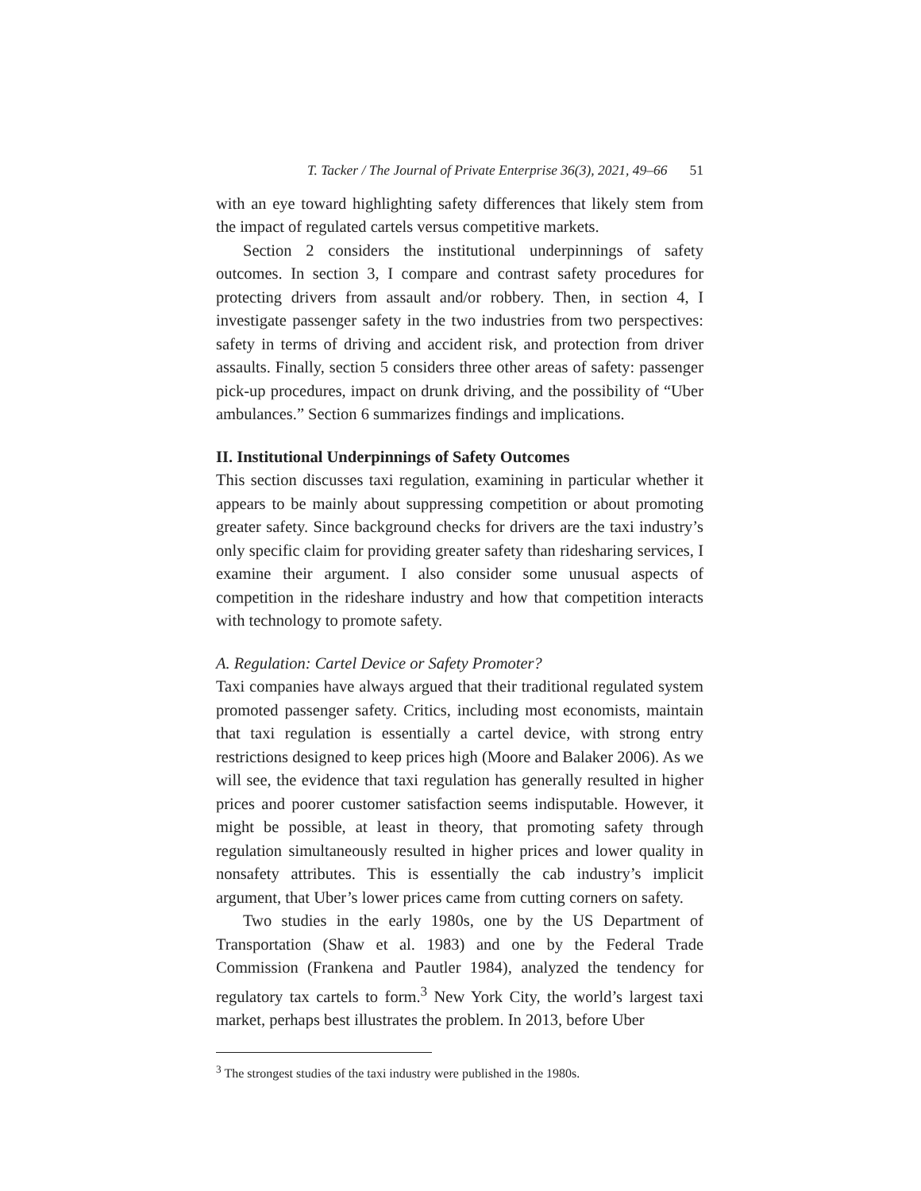T. Tacker / The Journal of Private Enterprise 36(3), 2021, 49–66 51
with an eye toward highlighting safety differences that likely stem from the impact of regulated cartels versus competitive markets.
Section 2 considers the institutional underpinnings of safety outcomes. In section 3, I compare and contrast safety procedures for protecting drivers from assault and/or robbery. Then, in section 4, I investigate passenger safety in the two industries from two perspectives: safety in terms of driving and accident risk, and protection from driver assaults. Finally, section 5 considers three other areas of safety: passenger pick-up procedures, impact on drunk driving, and the possibility of “Uber ambulances.” Section 6 summarizes findings and implications.
II. Institutional Underpinnings of Safety Outcomes
This section discusses taxi regulation, examining in particular whether it appears to be mainly about suppressing competition or about promoting greater safety. Since background checks for drivers are the taxi industry’s only specific claim for providing greater safety than ridesharing services, I examine their argument. I also consider some unusual aspects of competition in the rideshare industry and how that competition interacts with technology to promote safety.
A. Regulation: Cartel Device or Safety Promoter?
Taxi companies have always argued that their traditional regulated system promoted passenger safety. Critics, including most economists, maintain that taxi regulation is essentially a cartel device, with strong entry restrictions designed to keep prices high (Moore and Balaker 2006). As we will see, the evidence that taxi regulation has generally resulted in higher prices and poorer customer satisfaction seems indisputable. However, it might be possible, at least in theory, that promoting safety through regulation simultaneously resulted in higher prices and lower quality in nonsafety attributes. This is essentially the cab industry’s implicit argument, that Uber’s lower prices came from cutting corners on safety.
Two studies in the early 1980s, one by the US Department of Transportation (Shaw et al. 1983) and one by the Federal Trade Commission (Frankena and Pautler 1984), analyzed the tendency for regulatory tax cartels to form.<sup>3</sup> New York City, the world’s largest taxi market, perhaps best illustrates the problem. In 2013, before Uber
<sup>3</sup> The strongest studies of the taxi industry were published in the 1980s.